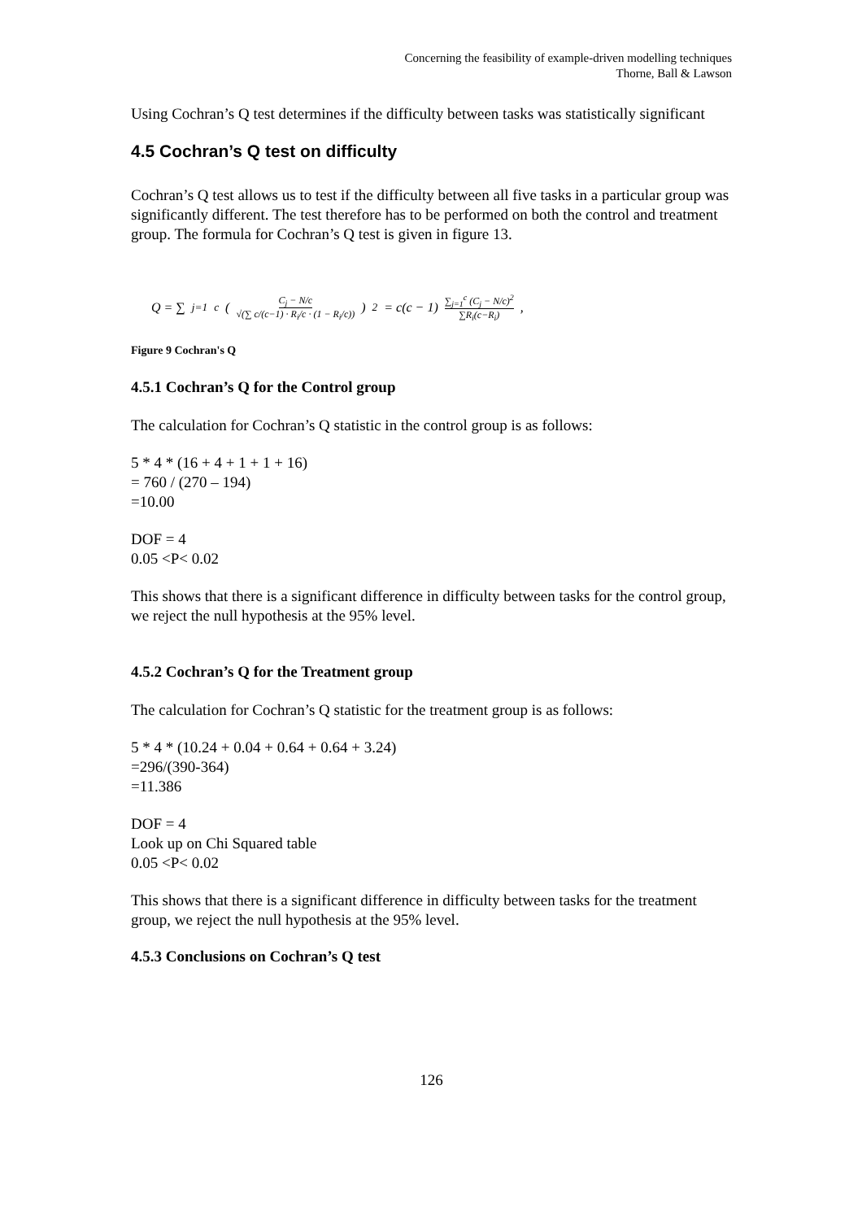Concerning the feasibility of example-driven modelling techniques
Thorne, Ball & Lawson
Using Cochran’s Q test determines if the difficulty between tasks was statistically significant
4.5 Cochran’s Q test on difficulty
Cochran’s Q test allows us to test if the difficulty between all five tasks in a particular group was significantly different. The test therefore has to be performed on both the control and treatment group. The formula for Cochran’s Q test is given in figure 13.
Q = ∑<sub>j=1</sub><sup>c</sup> ( C<sub>j</sub> − N/c √(∑ c/(c−1) · R<sub>i</sub>/c · (1 − R<sub>i</sub>/c)) )<sup>2</sup> = c(c − 1) ∑<sub>j=1</sub><sup>c</sup> (C<sub>j</sub> − N/c)<sup>2</sup> ∑R<sub>i</sub>(c−R<sub>i</sub>) ,
Figure 9 Cochran's Q
4.5.1 Cochran’s Q for the Control group
The calculation for Cochran’s Q statistic in the control group is as follows:
5 * 4 * (16 + 4 + 1 + 1 + 16)
= 760 / (270 – 194)
=10.00
DOF = 4
0.05 <P< 0.02
This shows that there is a significant difference in difficulty between tasks for the control group, we reject the null hypothesis at the 95% level.
4.5.2 Cochran’s Q for the Treatment group
The calculation for Cochran’s Q statistic for the treatment group is as follows:
5 * 4 * (10.24 + 0.04 + 0.64 + 0.64 + 3.24)
=296/(390-364)
=11.386
DOF = 4
Look up on Chi Squared table
0.05 <P< 0.02
This shows that there is a significant difference in difficulty between tasks for the treatment group, we reject the null hypothesis at the 95% level.
4.5.3 Conclusions on Cochran’s Q test
126